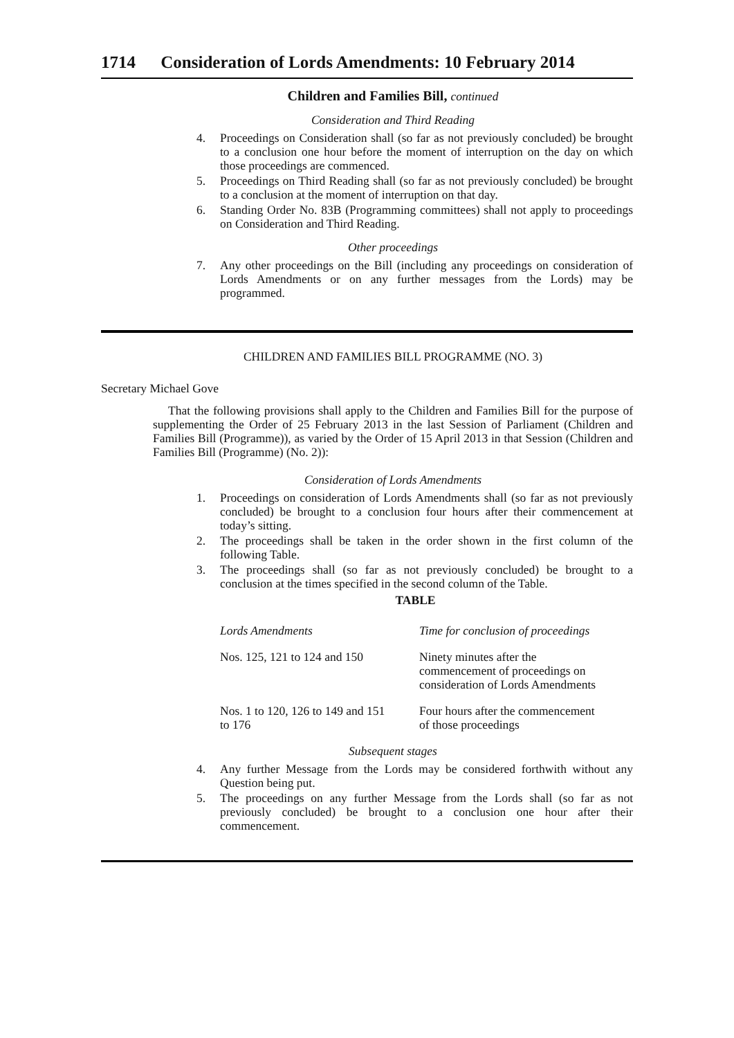1714 Consideration of Lords Amendments: 10 February 2014
Children and Families Bill, continued
Consideration and Third Reading
4. Proceedings on Consideration shall (so far as not previously concluded) be brought to a conclusion one hour before the moment of interruption on the day on which those proceedings are commenced.
5. Proceedings on Third Reading shall (so far as not previously concluded) be brought to a conclusion at the moment of interruption on that day.
6. Standing Order No. 83B (Programming committees) shall not apply to proceedings on Consideration and Third Reading.
Other proceedings
7. Any other proceedings on the Bill (including any proceedings on consideration of Lords Amendments or on any further messages from the Lords) may be programmed.
CHILDREN AND FAMILIES BILL PROGRAMME (NO. 3)
Secretary Michael Gove
That the following provisions shall apply to the Children and Families Bill for the purpose of supplementing the Order of 25 February 2013 in the last Session of Parliament (Children and Families Bill (Programme)), as varied by the Order of 15 April 2013 in that Session (Children and Families Bill (Programme) (No. 2)):
Consideration of Lords Amendments
1. Proceedings on consideration of Lords Amendments shall (so far as not previously concluded) be brought to a conclusion four hours after their commencement at today’s sitting.
2. The proceedings shall be taken in the order shown in the first column of the following Table.
3. The proceedings shall (so far as not previously concluded) be brought to a conclusion at the times specified in the second column of the Table.
TABLE
| Lords Amendments | Time for conclusion of proceedings |
| --- | --- |
| Nos. 125, 121 to 124 and 150 | Ninety minutes after the commencement of proceedings on consideration of Lords Amendments |
| Nos. 1 to 120, 126 to 149 and 151 to 176 | Four hours after the commencement of those proceedings |
Subsequent stages
4. Any further Message from the Lords may be considered forthwith without any Question being put.
5. The proceedings on any further Message from the Lords shall (so far as not previously concluded) be brought to a conclusion one hour after their commencement.